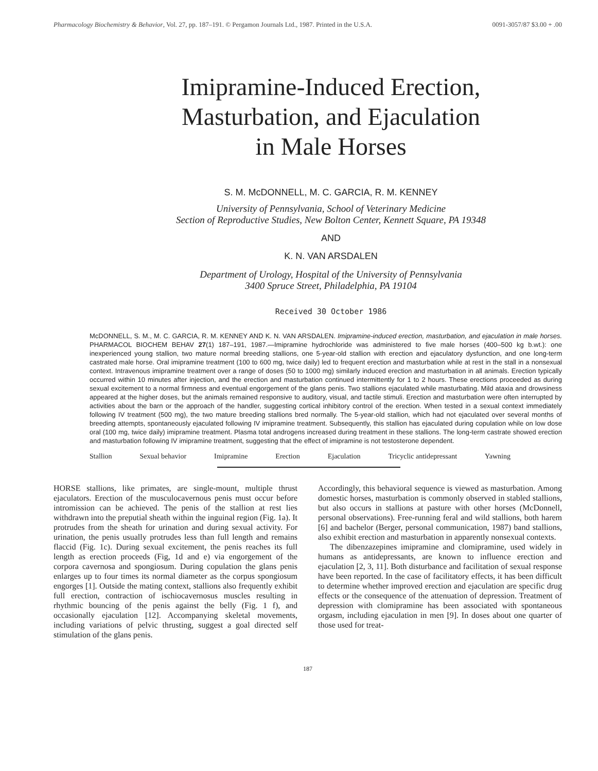Pharmacology Biochemistry & Behavior, Vol. 27, pp. 187–191. © Pergamon Journals Ltd., 1987. Printed in the U.S.A. 0091-3057/87 $3.00 + .00
Imipramine-Induced Erection,
Masturbation, and Ejaculation
in Male Horses
S. M. McDONNELL, M. C. GARCIA, R. M. KENNEY
University of Pennsylvania, School of Veterinary Medicine
Section of Reproductive Studies, New Bolton Center, Kennett Square, PA 19348
AND
K. N. VAN ARSDALEN
Department of Urology, Hospital of the University of Pennsylvania
3400 Spruce Street, Philadelphia, PA 19104
Received 30 October 1986
McDONNELL, S. M., M. C. GARCIA, R. M. KENNEY AND K. N. VAN ARSDALEN. Imipramine-induced erection, masturbation, and ejaculation in male horses. PHARMACOL BIOCHEM BEHAV 27(1) 187–191, 1987.—Imipramine hydrochloride was administered to five male horses (400–500 kg b.wt.): one inexperienced young stallion, two mature normal breeding stallions, one 5-year-old stallion with erection and ejaculatory dysfunction, and one long-term castrated male horse. Oral imipramine treatment (100 to 600 mg, twice daily) led to frequent erection and masturbation while at rest in the stall in a nonsexual context. Intravenous imipramine treatment over a range of doses (50 to 1000 mg) similarly induced erection and masturbation in all animals. Erection typically occurred within 10 minutes after injection, and the erection and masturbation continued intermittently for 1 to 2 hours. These erections proceeded as during sexual excitement to a normal firmness and eventual engorgement of the glans penis. Two stallions ejaculated while masturbating. Mild ataxia and drowsiness appeared at the higher doses, but the animals remained responsive to auditory, visual, and tactile stimuli. Erection and masturbation were often interrupted by activities about the barn or the approach of the handler, suggesting cortical inhibitory control of the erection. When tested in a sexual context immediately following IV treatment (500 mg), the two mature breeding stallions bred normally. The 5-year-old stallion, which had not ejaculated over several months of breeding attempts, spontaneously ejaculated following IV imipramine treatment. Subsequently, this stallion has ejaculated during copulation while on low dose oral (100 mg, twice daily) imipramine treatment. Plasma total androgens increased during treatment in these stallions. The long-term castrate showed erection and masturbation following IV imipramine treatment, suggesting that the effect of imipramine is not testosterone dependent.
Stallion Sexual behavior Imipramine Erection Ejaculation Tricyclic antidepressant Yawning
HORSE stallions, like primates, are single-mount, multiple thrust ejaculators. Erection of the musculocavernous penis must occur before intromission can be achieved. The penis of the stallion at rest lies withdrawn into the preputial sheath within the inguinal region (Fig. 1a). It protrudes from the sheath for urination and during sexual activity. For urination, the penis usually protrudes less than full length and remains flaccid (Fig. 1c). During sexual excitement, the penis reaches its full length as erection proceeds (Fig, 1d and e) via engorgement of the corpora cavernosa and spongiosum. During copulation the glans penis enlarges up to four times its normal diameter as the corpus spongiosum engorges [1]. Outside the mating context, stallions also frequently exhibit full erection, contraction of ischiocavernosus muscles resulting in rhythmic bouncing of the penis against the belly (Fig. 1 f), and occasionally ejaculation [12]. Accompanying skeletal movements, including variations of pelvic thrusting, suggest a goal directed self stimulation of the glans penis.
Accordingly, this behavioral sequence is viewed as masturbation. Among domestic horses, masturbation is commonly observed in stabled stallions, but also occurs in stallions at pasture with other horses (McDonnell, personal observations). Free-running feral and wild stallions, both harem [6] and bachelor (Berger, personal communication, 1987) band stallions, also exhibit erection and masturbation in apparently nonsexual contexts.
The dibenzazepines imipramine and clomipramine, used widely in humans as antidepressants, are known to influence erection and ejaculation [2, 3, 11]. Both disturbance and facilitation of sexual response have been reported. In the case of facilitatory effects, it has been difficult to determine whether improved erection and ejaculation are specific drug effects or the consequence of the attenuation of depression. Treatment of depression with clomipramine has been associated with spontaneous orgasm, including ejaculation in men [9]. In doses about one quarter of those used for treat-
187